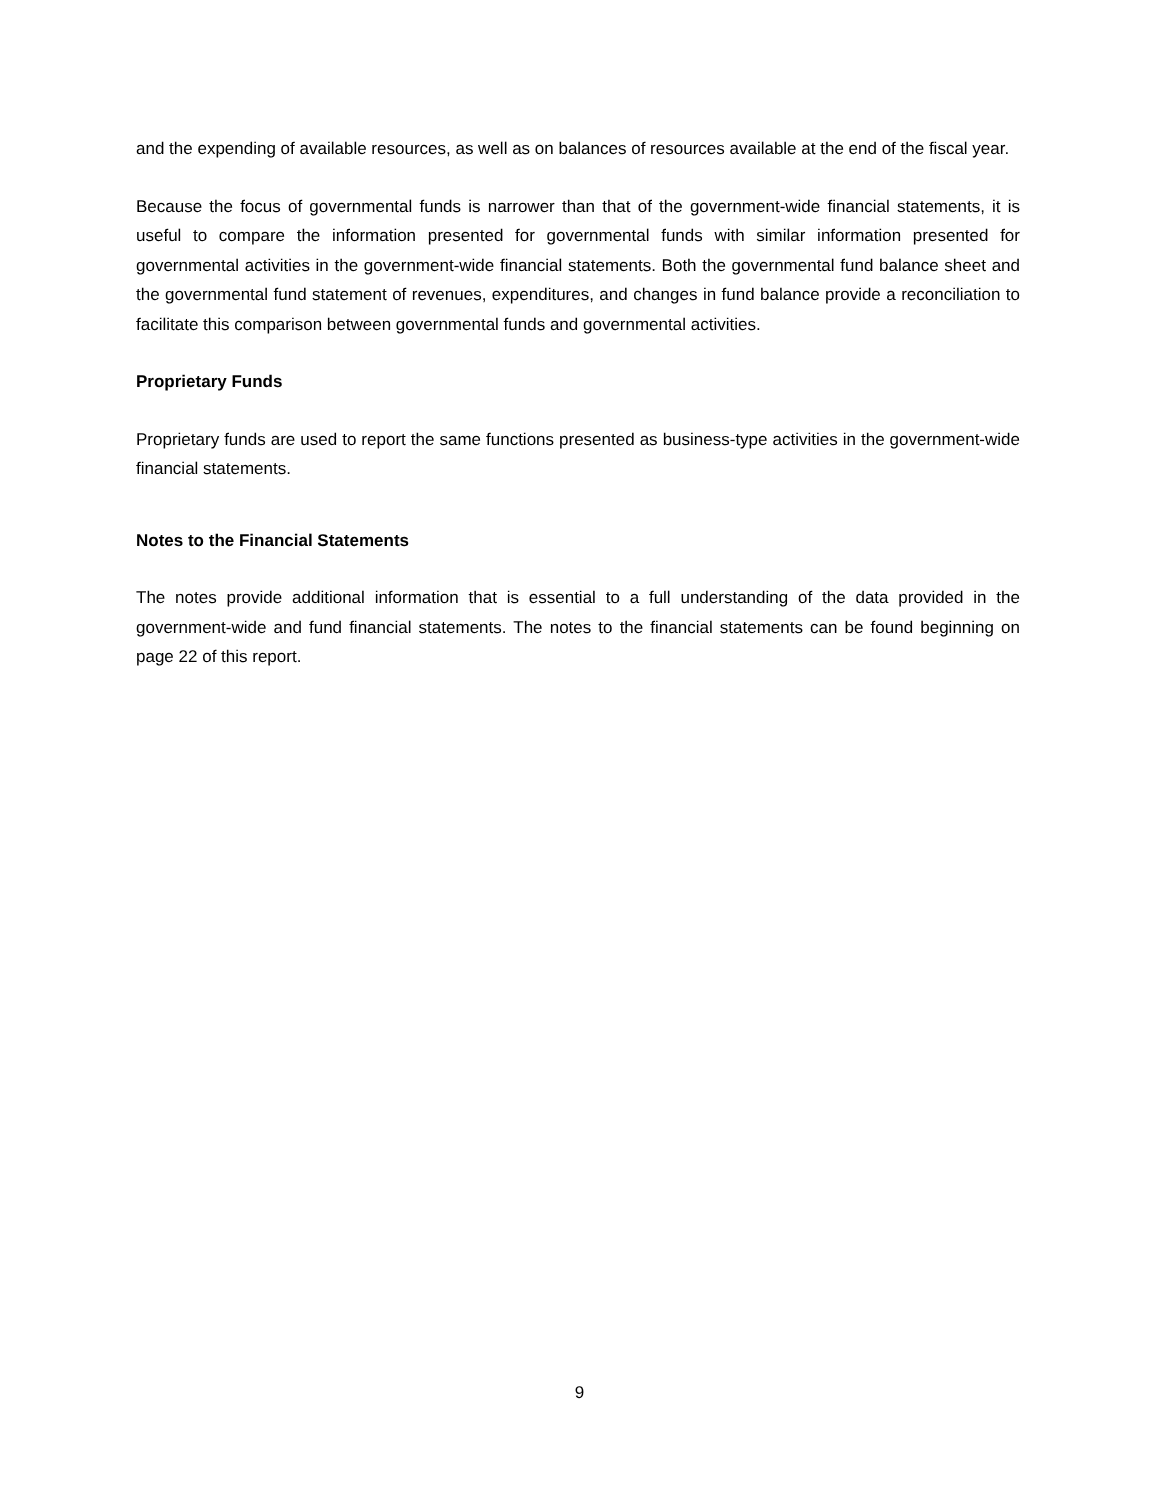and the expending of available resources, as well as on balances of resources available at the end of the fiscal year.
Because the focus of governmental funds is narrower than that of the government-wide financial statements, it is useful to compare the information presented for governmental funds with similar information presented for governmental activities in the government-wide financial statements. Both the governmental fund balance sheet and the governmental fund statement of revenues, expenditures, and changes in fund balance provide a reconciliation to facilitate this comparison between governmental funds and governmental activities.
Proprietary Funds
Proprietary funds are used to report the same functions presented as business-type activities in the government-wide financial statements.
Notes to the Financial Statements
The notes provide additional information that is essential to a full understanding of the data provided in the government-wide and fund financial statements. The notes to the financial statements can be found beginning on page 22 of this report.
9